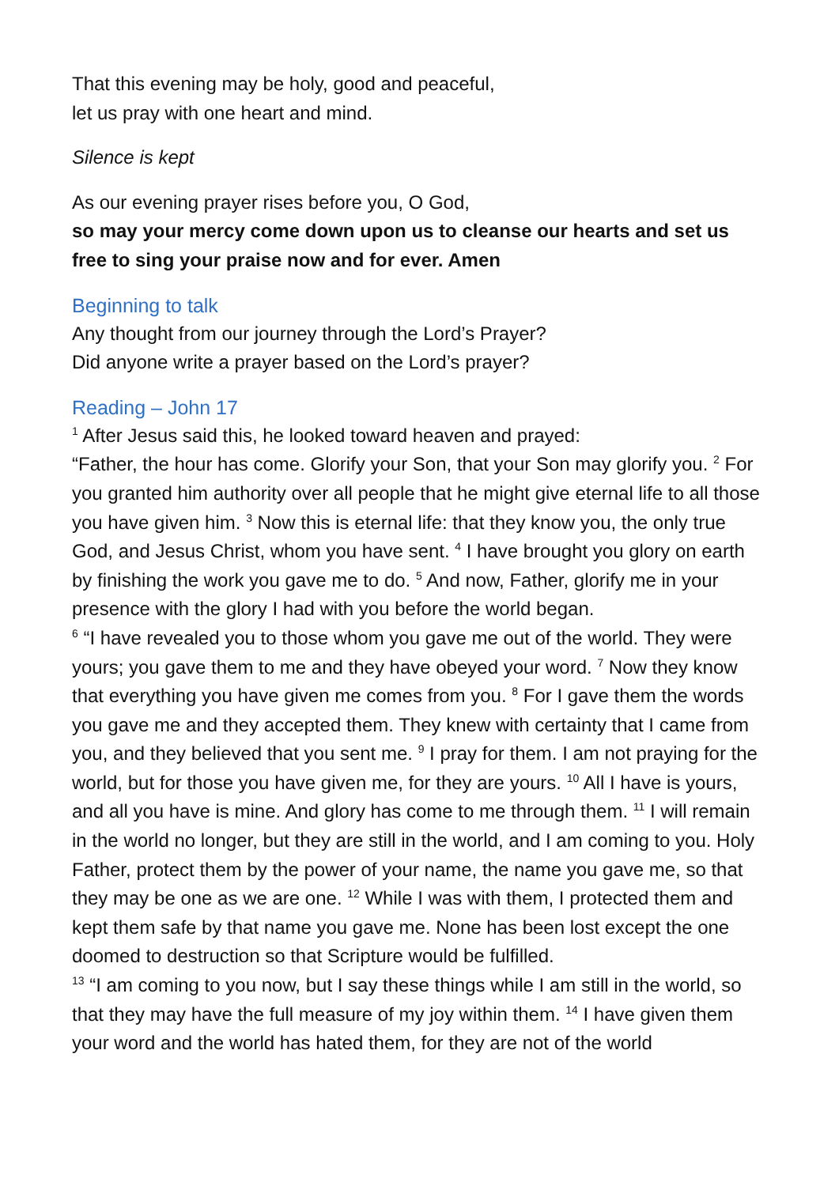That this evening may be holy, good and peaceful,
let us pray with one heart and mind.
Silence is kept
As our evening prayer rises before you, O God,
so may your mercy come down upon us to cleanse our hearts and set us free to sing your praise now and for ever. Amen
Beginning to talk
Any thought from our journey through the Lord’s Prayer?
Did anyone write a prayer based on the Lord’s prayer?
Reading – John 17
<sup>1</sup> After Jesus said this, he looked toward heaven and prayed:
“Father, the hour has come. Glorify your Son, that your Son may glorify you. <sup>2</sup> For you granted him authority over all people that he might give eternal life to all those you have given him. <sup>3</sup> Now this is eternal life: that they know you, the only true God, and Jesus Christ, whom you have sent. <sup>4</sup> I have brought you glory on earth by finishing the work you gave me to do. <sup>5</sup> And now, Father, glorify me in your presence with the glory I had with you before the world began.
<sup>6</sup> “I have revealed you to those whom you gave me out of the world. They were yours; you gave them to me and they have obeyed your word. <sup>7</sup> Now they know that everything you have given me comes from you. <sup>8</sup> For I gave them the words you gave me and they accepted them. They knew with certainty that I came from you, and they believed that you sent me. <sup>9</sup> I pray for them. I am not praying for the world, but for those you have given me, for they are yours. <sup>10</sup> All I have is yours, and all you have is mine. And glory has come to me through them. <sup>11</sup> I will remain in the world no longer, but they are still in the world, and I am coming to you. Holy Father, protect them by the power of your name, the name you gave me, so that they may be one as we are one. <sup>12</sup> While I was with them, I protected them and kept them safe by that name you gave me. None has been lost except the one doomed to destruction so that Scripture would be fulfilled.
<sup>13</sup> “I am coming to you now, but I say these things while I am still in the world, so that they may have the full measure of my joy within them. <sup>14</sup> I have given them your word and the world has hated them, for they are not of the world